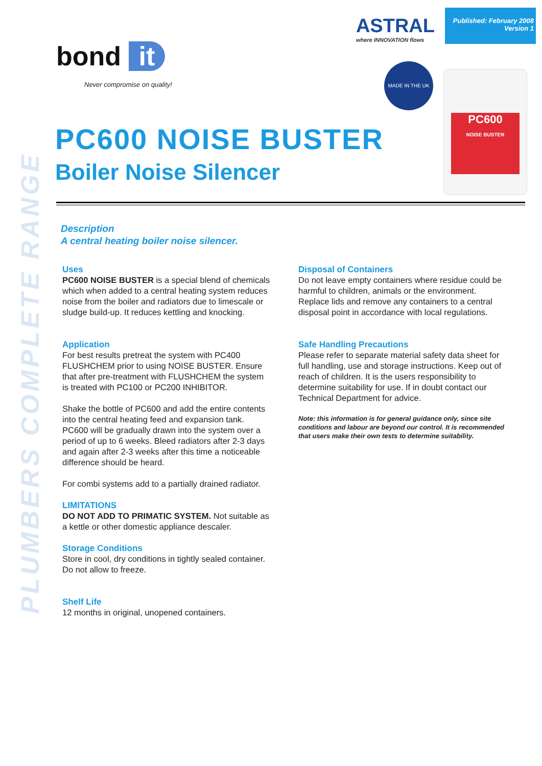PLUMBERS COMPLETE RANGE
bond it
Never compromise on quality!
ASTRAL
where INNOVATION flows
Published: February 2008
Version 1
MADE IN THE UK
PC600
NOISE BUSTER
PC600 NOISE BUSTER
Boiler Noise Silencer
Description
A central heating boiler noise silencer.
Uses
PC600 NOISE BUSTER is a special blend of chemicals which when added to a central heating system reduces noise from the boiler and radiators due to limescale or sludge build-up. It reduces kettling and knocking.
Application
For best results pretreat the system with PC400 FLUSHCHEM prior to using NOISE BUSTER. Ensure that after pre-treatment with FLUSHCHEM the system is treated with PC100 or PC200 INHIBITOR.
Shake the bottle of PC600 and add the entire contents into the central heating feed and expansion tank. PC600 will be gradually drawn into the system over a period of up to 6 weeks. Bleed radiators after 2-3 days and again after 2-3 weeks after this time a noticeable difference should be heard.
For combi systems add to a partially drained radiator.
LIMITATIONS
DO NOT ADD TO PRIMATIC SYSTEM. Not suitable as a kettle or other domestic appliance descaler.
Storage Conditions
Store in cool, dry conditions in tightly sealed container. Do not allow to freeze.
Shelf Life
12 months in original, unopened containers.
Disposal of Containers
Do not leave empty containers where residue could be harmful to children, animals or the environment. Replace lids and remove any containers to a central disposal point in accordance with local regulations.
Safe Handling Precautions
Please refer to separate material safety data sheet for full handling, use and storage instructions. Keep out of reach of children. It is the users responsibility to determine suitability for use. If in doubt contact our Technical Department for advice.
Note: this information is for general guidance only, since site conditions and labour are beyond our control. It is recommended that users make their own tests to determine suitability.